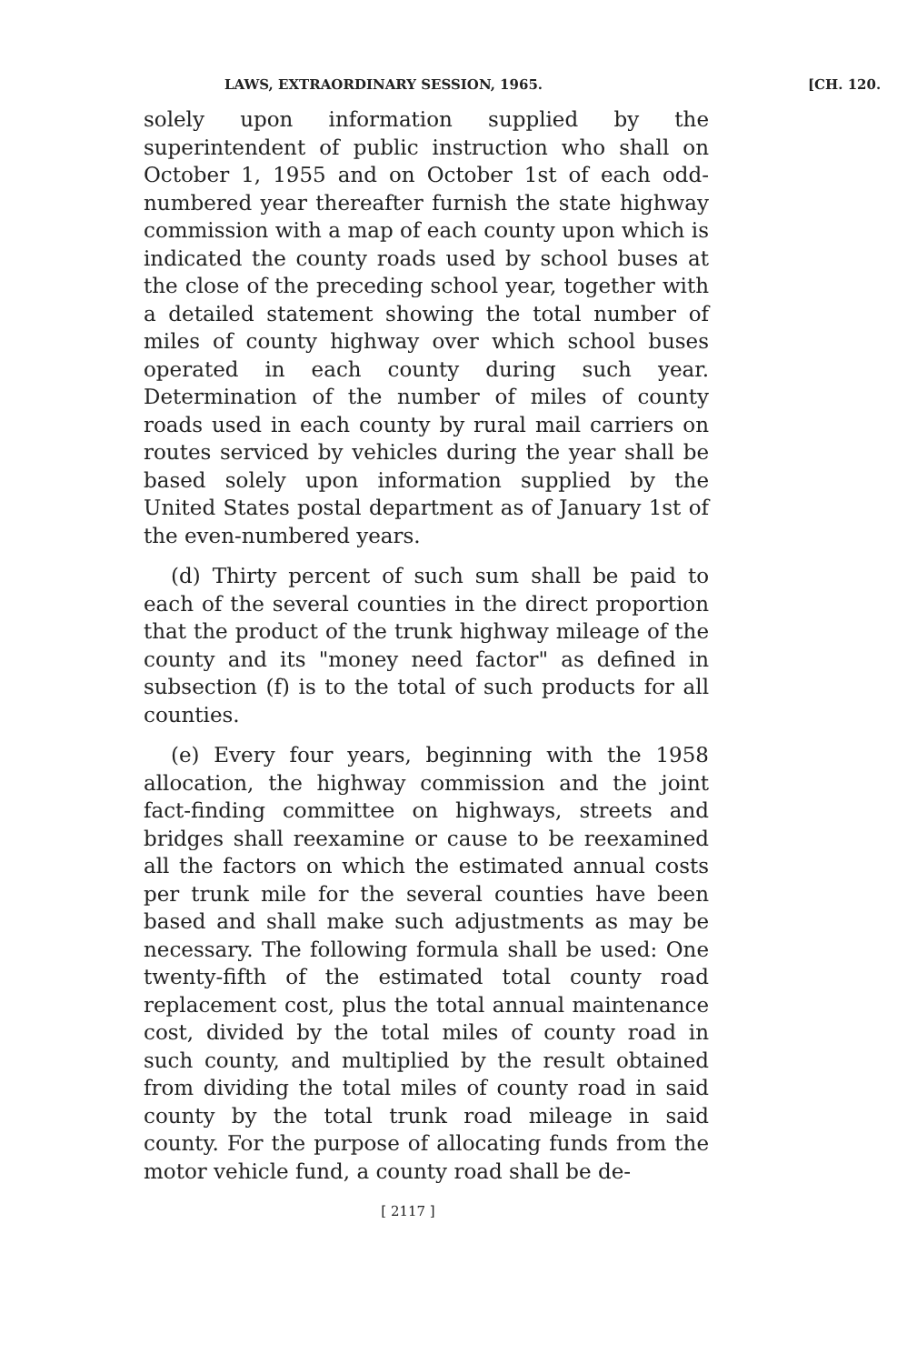LAWS, EXTRAORDINARY SESSION, 1965. [CH. 120.
solely upon information supplied by the superintendent of public instruction who shall on October 1, 1955 and on October 1st of each odd-numbered year thereafter furnish the state highway commission with a map of each county upon which is indicated the county roads used by school buses at the close of the preceding school year, together with a detailed statement showing the total number of miles of county highway over which school buses operated in each county during such year. Determination of the number of miles of county roads used in each county by rural mail carriers on routes serviced by vehicles during the year shall be based solely upon information supplied by the United States postal department as of January 1st of the even-numbered years.
(d) Thirty percent of such sum shall be paid to each of the several counties in the direct proportion that the product of the trunk highway mileage of the county and its "money need factor" as defined in subsection (f) is to the total of such products for all counties.
(e) Every four years, beginning with the 1958 allocation, the highway commission and the joint fact-finding committee on highways, streets and bridges shall reexamine or cause to be reexamined all the factors on which the estimated annual costs per trunk mile for the several counties have been based and shall make such adjustments as may be necessary. The following formula shall be used: One twenty-fifth of the estimated total county road replacement cost, plus the total annual maintenance cost, divided by the total miles of county road in such county, and multiplied by the result obtained from dividing the total miles of county road in said county by the total trunk road mileage in said county. For the purpose of allocating funds from the motor vehicle fund, a county road shall be de-
[ 2117 ]